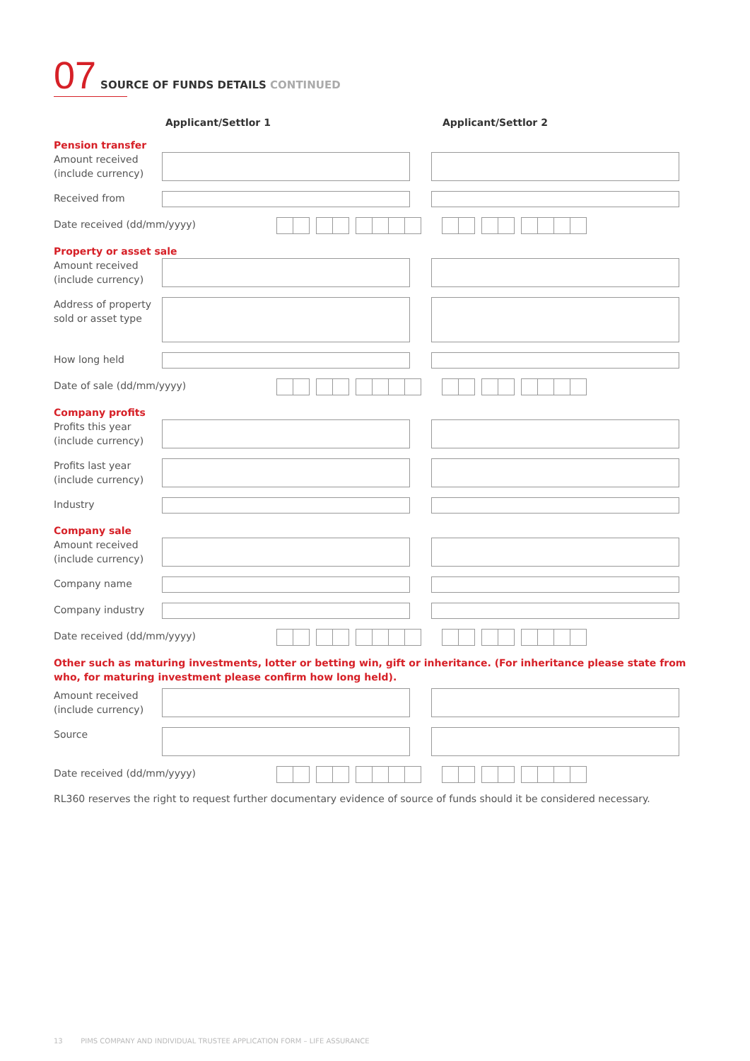07 SOURCE OF FUNDS DETAILS CONTINUED
Applicant/Settlor 1 Applicant/Settlor 2
Pension transfer
Amount received (include currency)
Received from
Date received (dd/mm/yyyy)
Property or asset sale
Amount received (include currency)
Address of property sold or asset type
How long held
Date of sale (dd/mm/yyyy)
Company profits
Profits this year (include currency)
Profits last year (include currency)
Industry
Company sale
Amount received (include currency)
Company name
Company industry
Date received (dd/mm/yyyy)
Other such as maturing investments, lotter or betting win, gift or inheritance. (For inheritance please state from who, for maturing investment please confirm how long held).
Amount received (include currency)
Source
Date received (dd/mm/yyyy)
RL360 reserves the right to request further documentary evidence of source of funds should it be considered necessary.
13 PIMS COMPANY AND INDIVIDUAL TRUSTEE APPLICATION FORM – LIFE ASSURANCE